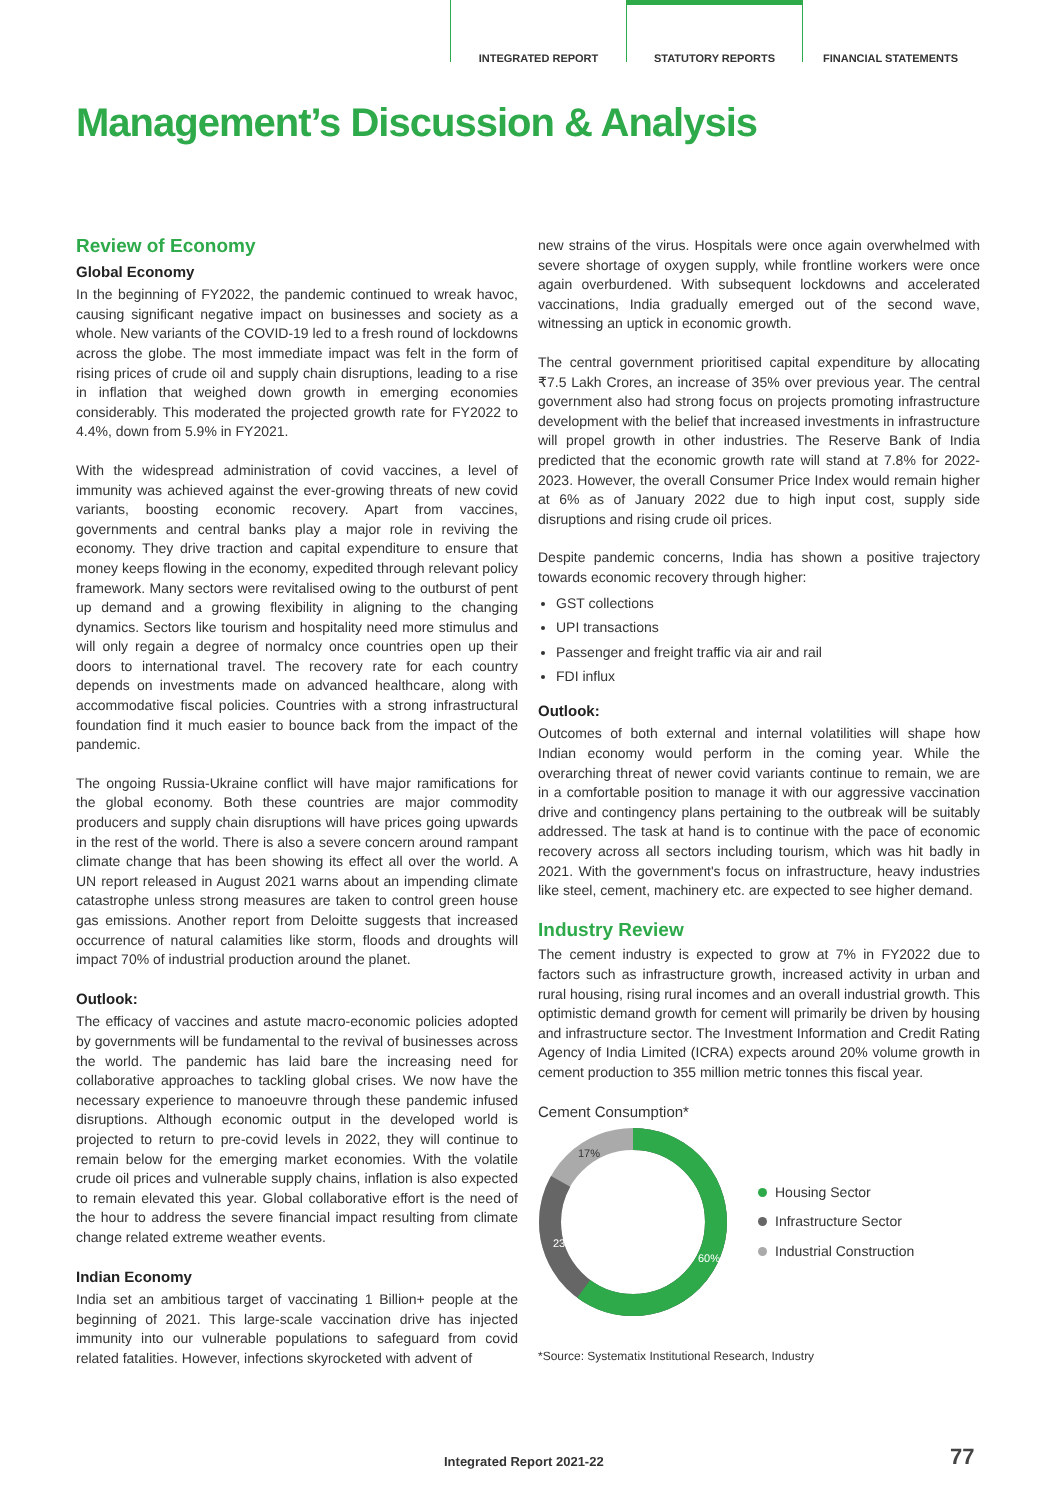INTEGRATED REPORT
STATUTORY REPORTS
FINANCIAL STATEMENTS
Management’s Discussion & Analysis
Review of Economy
Global Economy
In the beginning of FY2022, the pandemic continued to wreak havoc, causing significant negative impact on businesses and society as a whole. New variants of the COVID-19 led to a fresh round of lockdowns across the globe. The most immediate impact was felt in the form of rising prices of crude oil and supply chain disruptions, leading to a rise in inflation that weighed down growth in emerging economies considerably. This moderated the projected growth rate for FY2022 to 4.4%, down from 5.9% in FY2021.
With the widespread administration of covid vaccines, a level of immunity was achieved against the ever-growing threats of new covid variants, boosting economic recovery. Apart from vaccines, governments and central banks play a major role in reviving the economy. They drive traction and capital expenditure to ensure that money keeps flowing in the economy, expedited through relevant policy framework. Many sectors were revitalised owing to the outburst of pent up demand and a growing flexibility in aligning to the changing dynamics. Sectors like tourism and hospitality need more stimulus and will only regain a degree of normalcy once countries open up their doors to international travel. The recovery rate for each country depends on investments made on advanced healthcare, along with accommodative fiscal policies. Countries with a strong infrastructural foundation find it much easier to bounce back from the impact of the pandemic.
The ongoing Russia-Ukraine conflict will have major ramifications for the global economy. Both these countries are major commodity producers and supply chain disruptions will have prices going upwards in the rest of the world. There is also a severe concern around rampant climate change that has been showing its effect all over the world. A UN report released in August 2021 warns about an impending climate catastrophe unless strong measures are taken to control green house gas emissions. Another report from Deloitte suggests that increased occurrence of natural calamities like storm, floods and droughts will impact 70% of industrial production around the planet.
Outlook:
The efficacy of vaccines and astute macro-economic policies adopted by governments will be fundamental to the revival of businesses across the world. The pandemic has laid bare the increasing need for collaborative approaches to tackling global crises. We now have the necessary experience to manoeuvre through these pandemic infused disruptions. Although economic output in the developed world is projected to return to pre-covid levels in 2022, they will continue to remain below for the emerging market economies. With the volatile crude oil prices and vulnerable supply chains, inflation is also expected to remain elevated this year. Global collaborative effort is the need of the hour to address the severe financial impact resulting from climate change related extreme weather events.
Indian Economy
India set an ambitious target of vaccinating 1 Billion+ people at the beginning of 2021. This large-scale vaccination drive has injected immunity into our vulnerable populations to safeguard from covid related fatalities. However, infections skyrocketed with advent of
new strains of the virus. Hospitals were once again overwhelmed with severe shortage of oxygen supply, while frontline workers were once again overburdened. With subsequent lockdowns and accelerated vaccinations, India gradually emerged out of the second wave, witnessing an uptick in economic growth.
The central government prioritised capital expenditure by allocating ₹7.5 Lakh Crores, an increase of 35% over previous year. The central government also had strong focus on projects promoting infrastructure development with the belief that increased investments in infrastructure will propel growth in other industries. The Reserve Bank of India predicted that the economic growth rate will stand at 7.8% for 2022-2023. However, the overall Consumer Price Index would remain higher at 6% as of January 2022 due to high input cost, supply side disruptions and rising crude oil prices.
Despite pandemic concerns, India has shown a positive trajectory towards economic recovery through higher:
GST collections
UPI transactions
Passenger and freight traffic via air and rail
FDI influx
Outlook:
Outcomes of both external and internal volatilities will shape how Indian economy would perform in the coming year. While the overarching threat of newer covid variants continue to remain, we are in a comfortable position to manage it with our aggressive vaccination drive and contingency plans pertaining to the outbreak will be suitably addressed. The task at hand is to continue with the pace of economic recovery across all sectors including tourism, which was hit badly in 2021. With the government's focus on infrastructure, heavy industries like steel, cement, machinery etc. are expected to see higher demand.
Industry Review
The cement industry is expected to grow at 7% in FY2022 due to factors such as infrastructure growth, increased activity in urban and rural housing, rising rural incomes and an overall industrial growth. This optimistic demand growth for cement will primarily be driven by housing and infrastructure sector. The Investment Information and Credit Rating Agency of India Limited (ICRA) expects around 20% volume growth in cement production to 355 million metric tonnes this fiscal year.
Cement Consumption*
60%
23%
17%
Housing Sector
Infrastructure Sector
Industrial Construction
*Source: Systematix Institutional Research, Industry
Integrated Report 2021-22 77